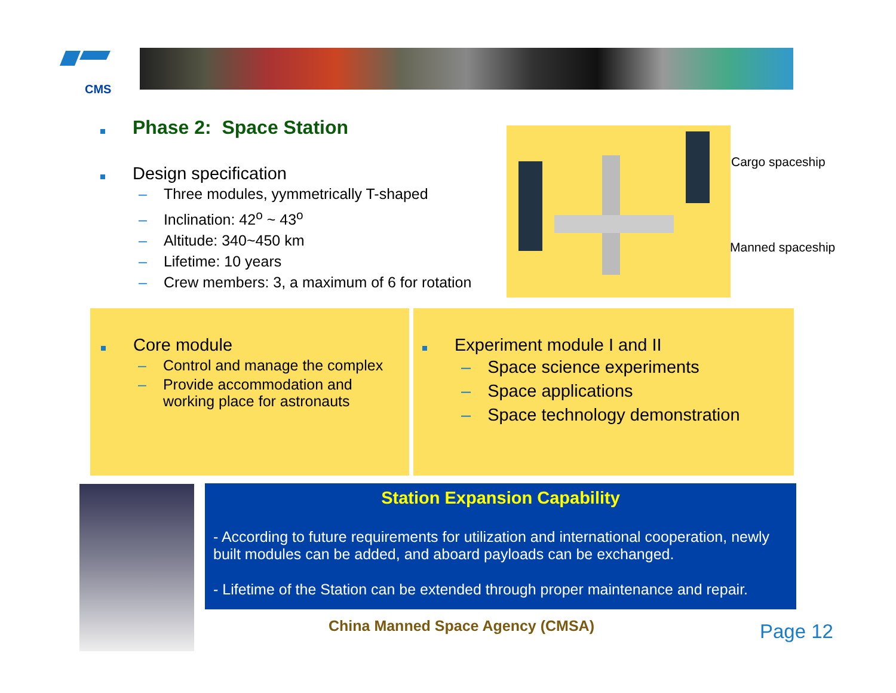CMS
Phase 2: Space Station
Design specification
– Three modules, yymmetrically T-shaped
– Inclination: 42<sup>o</sup> ~ 43<sup>o</sup>
– Altitude: 340~450 km
– Lifetime: 10 years
– Crew members: 3, a maximum of 6 for rotation
Cargo spaceship
Manned spaceship
Core module
– Control and manage the complex
– Provide accommodation and
working place for astronauts
Experiment module I and II
– Space science experiments
– Space applications
– Space technology demonstration
Station Expansion Capability
- According to future requirements for utilization and international cooperation, newly built modules can be added, and aboard payloads can be exchanged.
- Lifetime of the Station can be extended through proper maintenance and repair.
China Manned Space Agency (CMSA)
Page 12